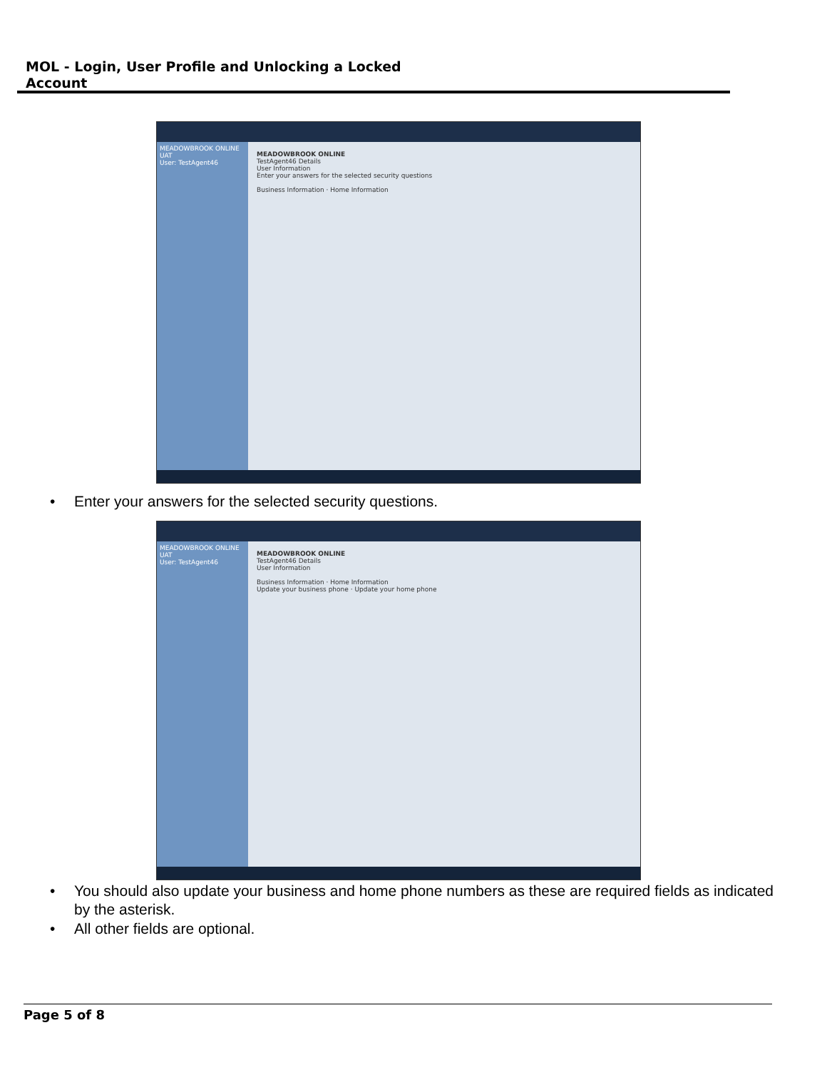MOL - Login, User Profile and Unlocking a Locked
Account
MEADOWBROOK ONLINE
UAT
User: TestAgent46
MEADOWBROOK ONLINE
TestAgent46 Details
User Information
Enter your answers for the selected security questions
Business Information · Home Information
• Enter your answers for the selected security questions.
MEADOWBROOK ONLINE
UAT
User: TestAgent46
MEADOWBROOK ONLINE
TestAgent46 Details
User Information
Business Information · Home Information
Update your business phone · Update your home phone
• You should also update your business and home phone numbers as these are required fields as indicated by the asterisk.
• All other fields are optional.
Page 5 of 8